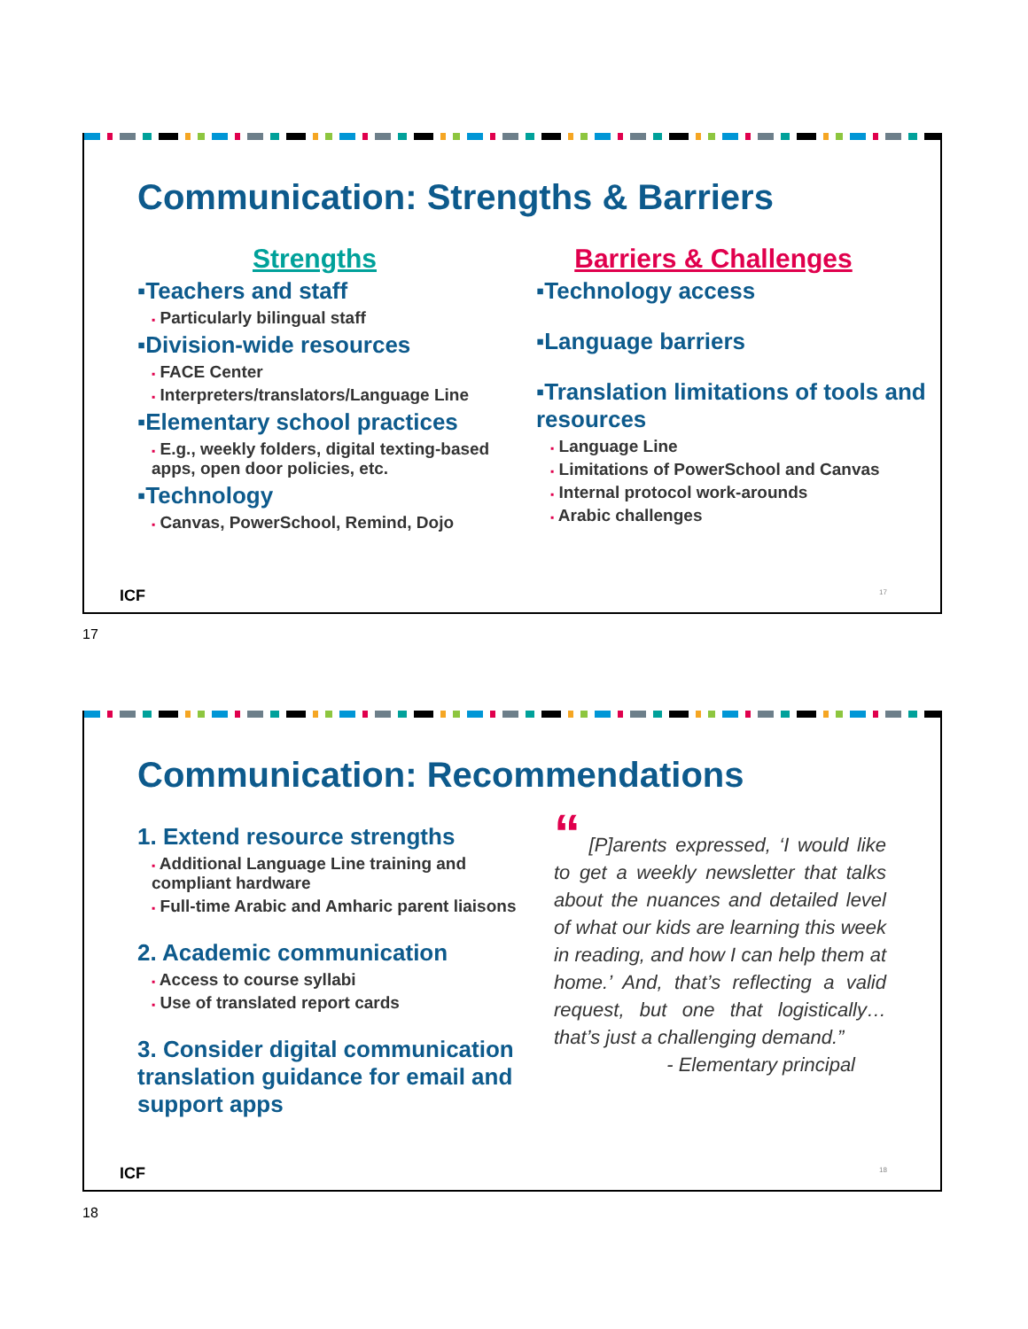Communication: Strengths & Barriers
Strengths
▪Teachers and staff
▪ Particularly bilingual staff
▪Division-wide resources
▪ FACE Center
▪ Interpreters/translators/Language Line
▪Elementary school practices
▪ E.g., weekly folders, digital texting-based apps, open door policies, etc.
▪Technology
▪ Canvas, PowerSchool, Remind, Dojo
Barriers & Challenges
▪Technology access
▪Language barriers
▪Translation limitations of tools and resources
▪ Language Line
▪ Limitations of PowerSchool and Canvas
▪ Internal protocol work-arounds
▪ Arabic challenges
ICF 17
17
Communication: Recommendations
1. Extend resource strengths
▪ Additional Language Line training and compliant hardware
▪ Full-time Arabic and Amharic parent liaisons
2. Academic communication
▪ Access to course syllabi
▪ Use of translated report cards
3. Consider digital communication translation guidance for email and support apps
“ [P]arents expressed, ‘I would like to get a weekly newsletter that talks about the nuances and detailed level of what our kids are learning this week in reading, and how I can help them at home.’ And, that’s reflecting a valid request, but one that logistically… that’s just a challenging demand.”
- Elementary principal
ICF 18
18